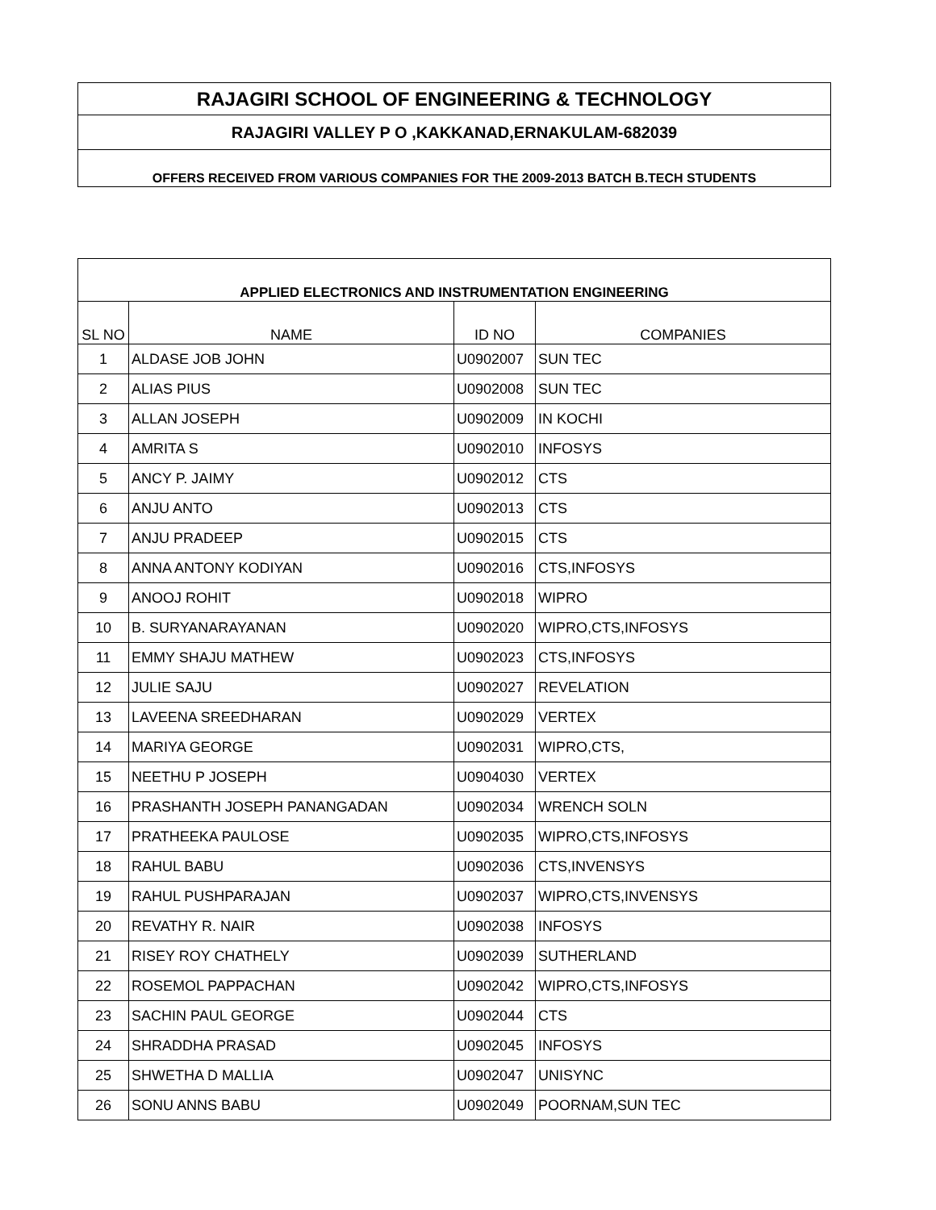| RAJAGIRI SCHOOL OF ENGINEERING & TECHNOLOGY |
| RAJAGIRI VALLEY P O ,KAKKANAD,ERNAKULAM-682039 |
| OFFERS RECEIVED FROM VARIOUS COMPANIES FOR THE 2009-2013 BATCH B.TECH STUDENTS |
| APPLIED ELECTRONICS AND INSTRUMENTATION ENGINEERING | | | |
| --- | --- | --- | --- |
| SL NO | NAME | ID NO | COMPANIES |
| 1 | ALDASE JOB JOHN | U0902007 | SUN TEC |
| 2 | ALIAS PIUS | U0902008 | SUN TEC |
| 3 | ALLAN JOSEPH | U0902009 | IN KOCHI |
| 4 | AMRITA S | U0902010 | INFOSYS |
| 5 | ANCY P. JAIMY | U0902012 | CTS |
| 6 | ANJU ANTO | U0902013 | CTS |
| 7 | ANJU PRADEEP | U0902015 | CTS |
| 8 | ANNA ANTONY KODIYAN | U0902016 | CTS,INFOSYS |
| 9 | ANOOJ ROHIT | U0902018 | WIPRO |
| 10 | B. SURYANARAYANAN | U0902020 | WIPRO,CTS,INFOSYS |
| 11 | EMMY SHAJU MATHEW | U0902023 | CTS,INFOSYS |
| 12 | JULIE SAJU | U0902027 | REVELATION |
| 13 | LAVEENA SREEDHARAN | U0902029 | VERTEX |
| 14 | MARIYA GEORGE | U0902031 | WIPRO,CTS, |
| 15 | NEETHU P JOSEPH | U0904030 | VERTEX |
| 16 | PRASHANTH JOSEPH PANANGADAN | U0902034 | WRENCH SOLN |
| 17 | PRATHEEKA PAULOSE | U0902035 | WIPRO,CTS,INFOSYS |
| 18 | RAHUL BABU | U0902036 | CTS,INVENSYS |
| 19 | RAHUL PUSHPARAJAN | U0902037 | WIPRO,CTS,INVENSYS |
| 20 | REVATHY R. NAIR | U0902038 | INFOSYS |
| 21 | RISEY ROY CHATHELY | U0902039 | SUTHERLAND |
| 22 | ROSEMOL PAPPACHAN | U0902042 | WIPRO,CTS,INFOSYS |
| 23 | SACHIN PAUL GEORGE | U0902044 | CTS |
| 24 | SHRADDHA PRASAD | U0902045 | INFOSYS |
| 25 | SHWETHA D MALLIA | U0902047 | UNISYNC |
| 26 | SONU ANNS BABU | U0902049 | POORNAM,SUN TEC |